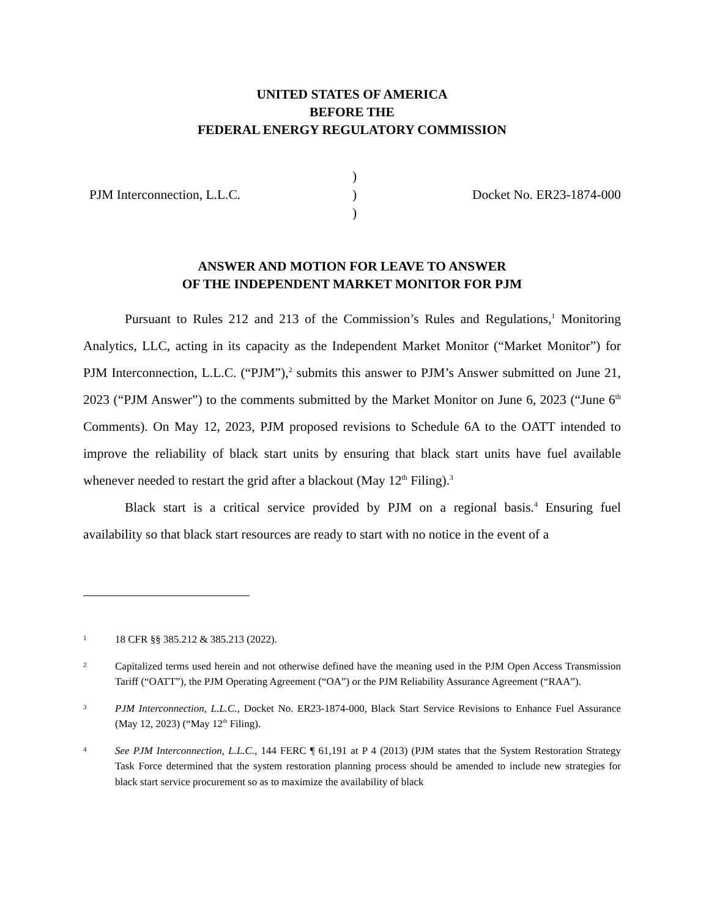UNITED STATES OF AMERICA
BEFORE THE
FEDERAL ENERGY REGULATORY COMMISSION
PJM Interconnection, L.L.C.
)
)
)
Docket No. ER23-1874-000
ANSWER AND MOTION FOR LEAVE TO ANSWER
OF THE INDEPENDENT MARKET MONITOR FOR PJM
Pursuant to Rules 212 and 213 of the Commission’s Rules and Regulations,<sup>1</sup> Monitoring Analytics, LLC, acting in its capacity as the Independent Market Monitor (“Market Monitor”) for PJM Interconnection, L.L.C. (“PJM”),<sup>2</sup> submits this answer to PJM’s Answer submitted on June 21, 2023 (“PJM Answer”) to the comments submitted by the Market Monitor on June 6, 2023 (“June 6<sup>th</sup> Comments). On May 12, 2023, PJM proposed revisions to Schedule 6A to the OATT intended to improve the reliability of black start units by ensuring that black start units have fuel available whenever needed to restart the grid after a blackout (May 12<sup>th</sup> Filing).<sup>3</sup>
Black start is a critical service provided by PJM on a regional basis.<sup>4</sup> Ensuring fuel availability so that black start resources are ready to start with no notice in the event of a
1 18 CFR §§ 385.212 & 385.213 (2022).
2 Capitalized terms used herein and not otherwise defined have the meaning used in the PJM Open Access Transmission Tariff (“OATT”), the PJM Operating Agreement (“OA”) or the PJM Reliability Assurance Agreement (“RAA”).
3 PJM Interconnection, L.L.C., Docket No. ER23-1874-000, Black Start Service Revisions to Enhance Fuel Assurance (May 12, 2023) (“May 12<sup>th</sup> Filing).
4 See PJM Interconnection, L.L.C., 144 FERC ¶ 61,191 at P 4 (2013) (PJM states that the System Restoration Strategy Task Force determined that the system restoration planning process should be amended to include new strategies for black start service procurement so as to maximize the availability of black